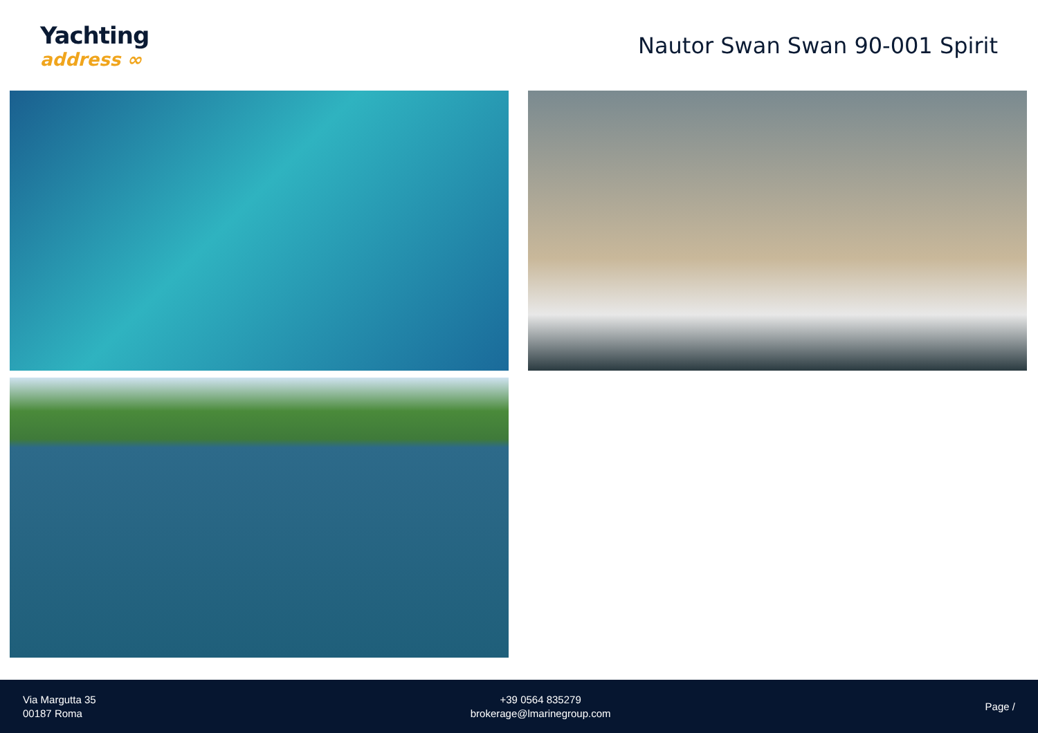Yachting
address ∞
Nautor Swan Swan 90-001 Spirit
Via Margutta 35
00187 Roma
+39 0564 835279
brokerage@lmarinegroup.com
Page /